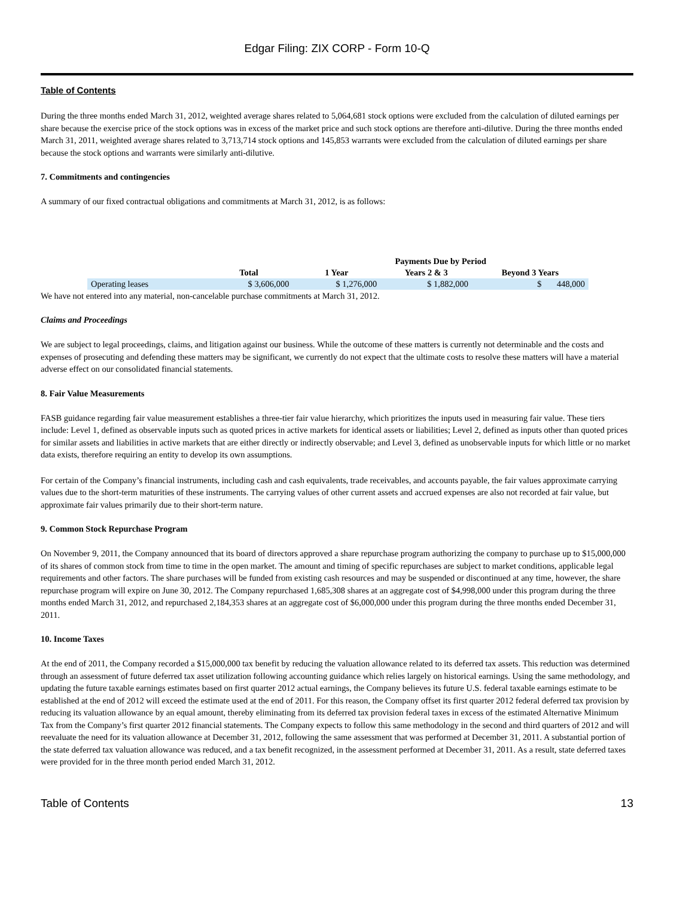Edgar Filing: ZIX CORP - Form 10-Q
Table of Contents
During the three months ended March 31, 2012, weighted average shares related to 5,064,681 stock options were excluded from the calculation of diluted earnings per share because the exercise price of the stock options was in excess of the market price and such stock options are therefore anti-dilutive. During the three months ended March 31, 2011, weighted average shares related to 3,713,714 stock options and 145,853 warrants were excluded from the calculation of diluted earnings per share because the stock options and warrants were similarly anti-dilutive.
7. Commitments and contingencies
A summary of our fixed contractual obligations and commitments at March 31, 2012, is as follows:
| | | Payments Due by Period | | |
| --- | --- | --- | --- | --- |
| | Total | 1 Year | Years 2 & 3 | Beyond 3 Years |
| Operating leases | $ 3,606,000 | $ 1,276,000 | $ 1,882,000 | $ 448,000 |
We have not entered into any material, non-cancelable purchase commitments at March 31, 2012.
Claims and Proceedings
We are subject to legal proceedings, claims, and litigation against our business. While the outcome of these matters is currently not determinable and the costs and expenses of prosecuting and defending these matters may be significant, we currently do not expect that the ultimate costs to resolve these matters will have a material adverse effect on our consolidated financial statements.
8. Fair Value Measurements
FASB guidance regarding fair value measurement establishes a three-tier fair value hierarchy, which prioritizes the inputs used in measuring fair value. These tiers include: Level 1, defined as observable inputs such as quoted prices in active markets for identical assets or liabilities; Level 2, defined as inputs other than quoted prices for similar assets and liabilities in active markets that are either directly or indirectly observable; and Level 3, defined as unobservable inputs for which little or no market data exists, therefore requiring an entity to develop its own assumptions.
For certain of the Company’s financial instruments, including cash and cash equivalents, trade receivables, and accounts payable, the fair values approximate carrying values due to the short-term maturities of these instruments. The carrying values of other current assets and accrued expenses are also not recorded at fair value, but approximate fair values primarily due to their short-term nature.
9. Common Stock Repurchase Program
On November 9, 2011, the Company announced that its board of directors approved a share repurchase program authorizing the company to purchase up to $15,000,000 of its shares of common stock from time to time in the open market. The amount and timing of specific repurchases are subject to market conditions, applicable legal requirements and other factors. The share purchases will be funded from existing cash resources and may be suspended or discontinued at any time, however, the share repurchase program will expire on June 30, 2012. The Company repurchased 1,685,308 shares at an aggregate cost of $4,998,000 under this program during the three months ended March 31, 2012, and repurchased 2,184,353 shares at an aggregate cost of $6,000,000 under this program during the three months ended December 31, 2011.
10. Income Taxes
At the end of 2011, the Company recorded a $15,000,000 tax benefit by reducing the valuation allowance related to its deferred tax assets. This reduction was determined through an assessment of future deferred tax asset utilization following accounting guidance which relies largely on historical earnings. Using the same methodology, and updating the future taxable earnings estimates based on first quarter 2012 actual earnings, the Company believes its future U.S. federal taxable earnings estimate to be established at the end of 2012 will exceed the estimate used at the end of 2011. For this reason, the Company offset its first quarter 2012 federal deferred tax provision by reducing its valuation allowance by an equal amount, thereby eliminating from its deferred tax provision federal taxes in excess of the estimated Alternative Minimum Tax from the Company’s first quarter 2012 financial statements. The Company expects to follow this same methodology in the second and third quarters of 2012 and will reevaluate the need for its valuation allowance at December 31, 2012, following the same assessment that was performed at December 31, 2011. A substantial portion of the state deferred tax valuation allowance was reduced, and a tax benefit recognized, in the assessment performed at December 31, 2011. As a result, state deferred taxes were provided for in the three month period ended March 31, 2012.
Table of Contents 13